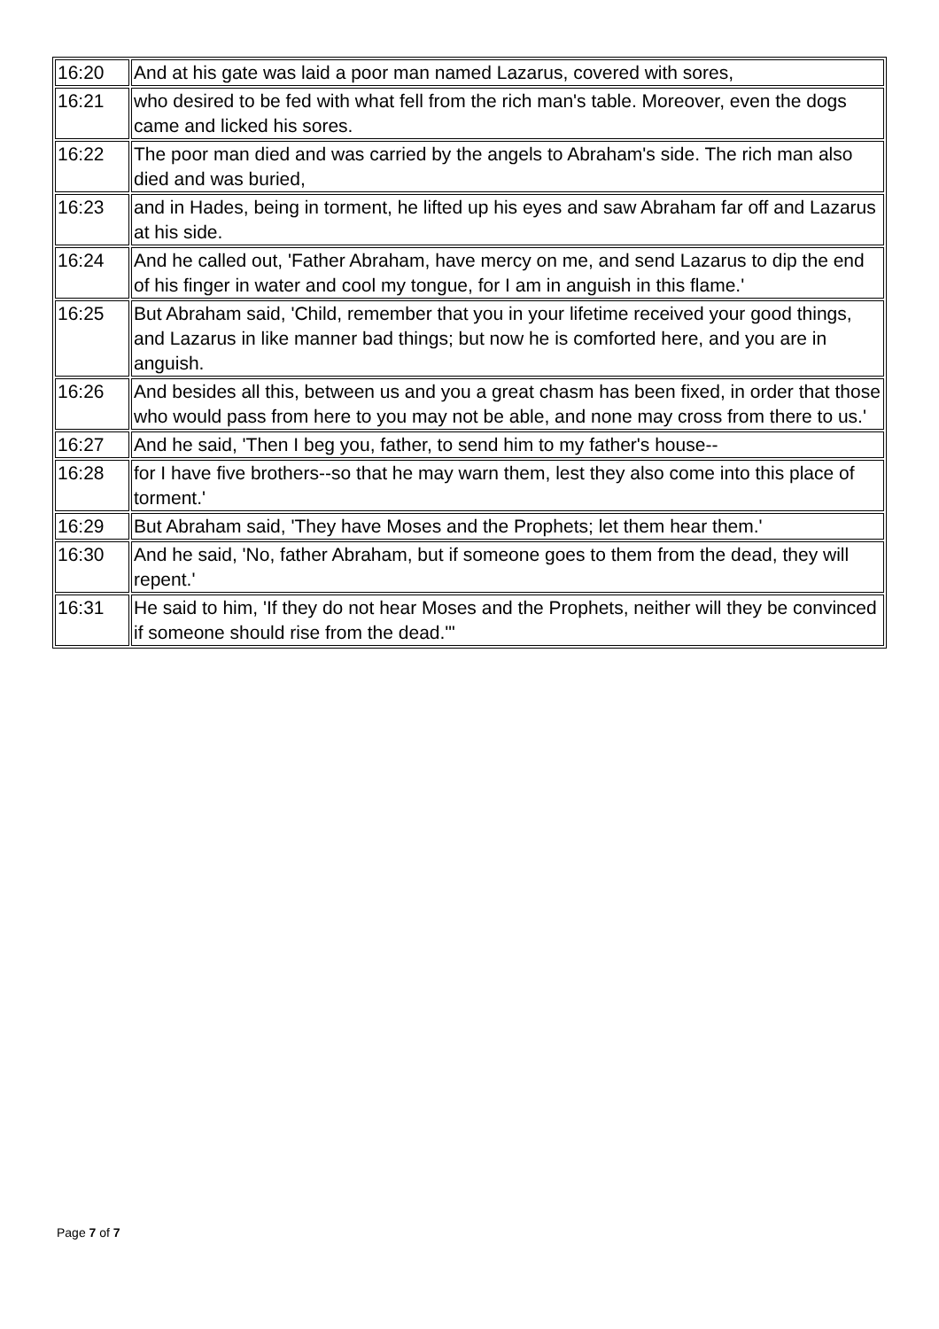| 16:20 | And at his gate was laid a poor man named Lazarus, covered with sores, |
| 16:21 | who desired to be fed with what fell from the rich man's table. Moreover, even the dogs came and licked his sores. |
| 16:22 | The poor man died and was carried by the angels to Abraham's side. The rich man also died and was buried, |
| 16:23 | and in Hades, being in torment, he lifted up his eyes and saw Abraham far off and Lazarus at his side. |
| 16:24 | And he called out, 'Father Abraham, have mercy on me, and send Lazarus to dip the end of his finger in water and cool my tongue, for I am in anguish in this flame.' |
| 16:25 | But Abraham said, 'Child, remember that you in your lifetime received your good things, and Lazarus in like manner bad things; but now he is comforted here, and you are in anguish. |
| 16:26 | And besides all this, between us and you a great chasm has been fixed, in order that those who would pass from here to you may not be able, and none may cross from there to us.' |
| 16:27 | And he said, 'Then I beg you, father, to send him to my father's house-- |
| 16:28 | for I have five brothers--so that he may warn them, lest they also come into this place of torment.' |
| 16:29 | But Abraham said, 'They have Moses and the Prophets; let them hear them.' |
| 16:30 | And he said, 'No, father Abraham, but if someone goes to them from the dead, they will repent.' |
| 16:31 | He said to him, 'If they do not hear Moses and the Prophets, neither will they be convinced if someone should rise from the dead.'" |
Page 7 of 7